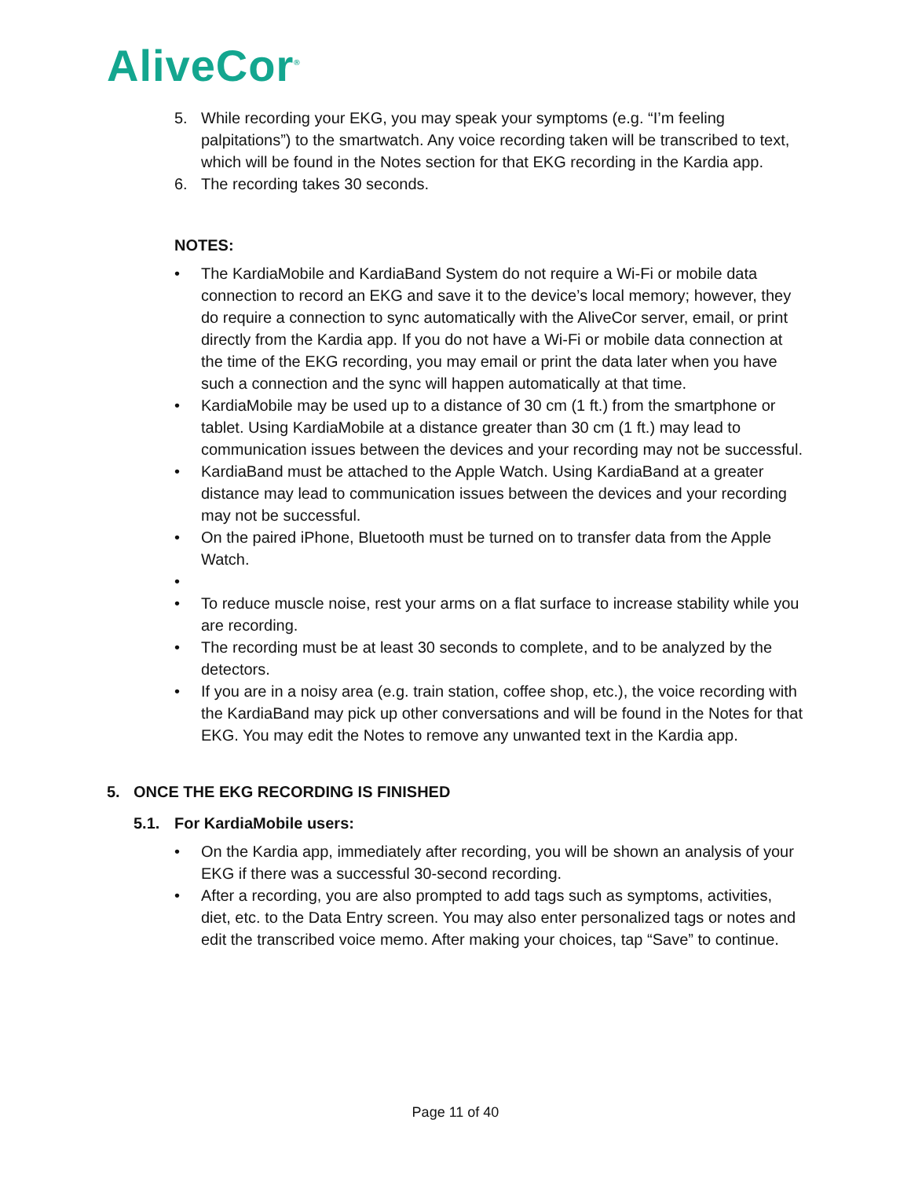AliveCor<sup>®</sup>
5. While recording your EKG, you may speak your symptoms (e.g. “I’m feeling palpitations”) to the smartwatch. Any voice recording taken will be transcribed to text, which will be found in the Notes section for that EKG recording in the Kardia app.
6. The recording takes 30 seconds.
NOTES:
• The KardiaMobile and KardiaBand System do not require a Wi-Fi or mobile data connection to record an EKG and save it to the device’s local memory; however, they do require a connection to sync automatically with the AliveCor server, email, or print directly from the Kardia app. If you do not have a Wi-Fi or mobile data connection at the time of the EKG recording, you may email or print the data later when you have such a connection and the sync will happen automatically at that time.
• KardiaMobile may be used up to a distance of 30 cm (1 ft.) from the smartphone or tablet. Using KardiaMobile at a distance greater than 30 cm (1 ft.) may lead to communication issues between the devices and your recording may not be successful.
• KardiaBand must be attached to the Apple Watch. Using KardiaBand at a greater distance may lead to communication issues between the devices and your recording may not be successful.
• On the paired iPhone, Bluetooth must be turned on to transfer data from the Apple Watch.
•
• To reduce muscle noise, rest your arms on a flat surface to increase stability while you are recording.
• The recording must be at least 30 seconds to complete, and to be analyzed by the detectors.
• If you are in a noisy area (e.g. train station, coffee shop, etc.), the voice recording with the KardiaBand may pick up other conversations and will be found in the Notes for that EKG. You may edit the Notes to remove any unwanted text in the Kardia app.
5. ONCE THE EKG RECORDING IS FINISHED
5.1. For KardiaMobile users:
• On the Kardia app, immediately after recording, you will be shown an analysis of your EKG if there was a successful 30-second recording.
• After a recording, you are also prompted to add tags such as symptoms, activities, diet, etc. to the Data Entry screen. You may also enter personalized tags or notes and edit the transcribed voice memo. After making your choices, tap “Save” to continue.
Page 11 of 40